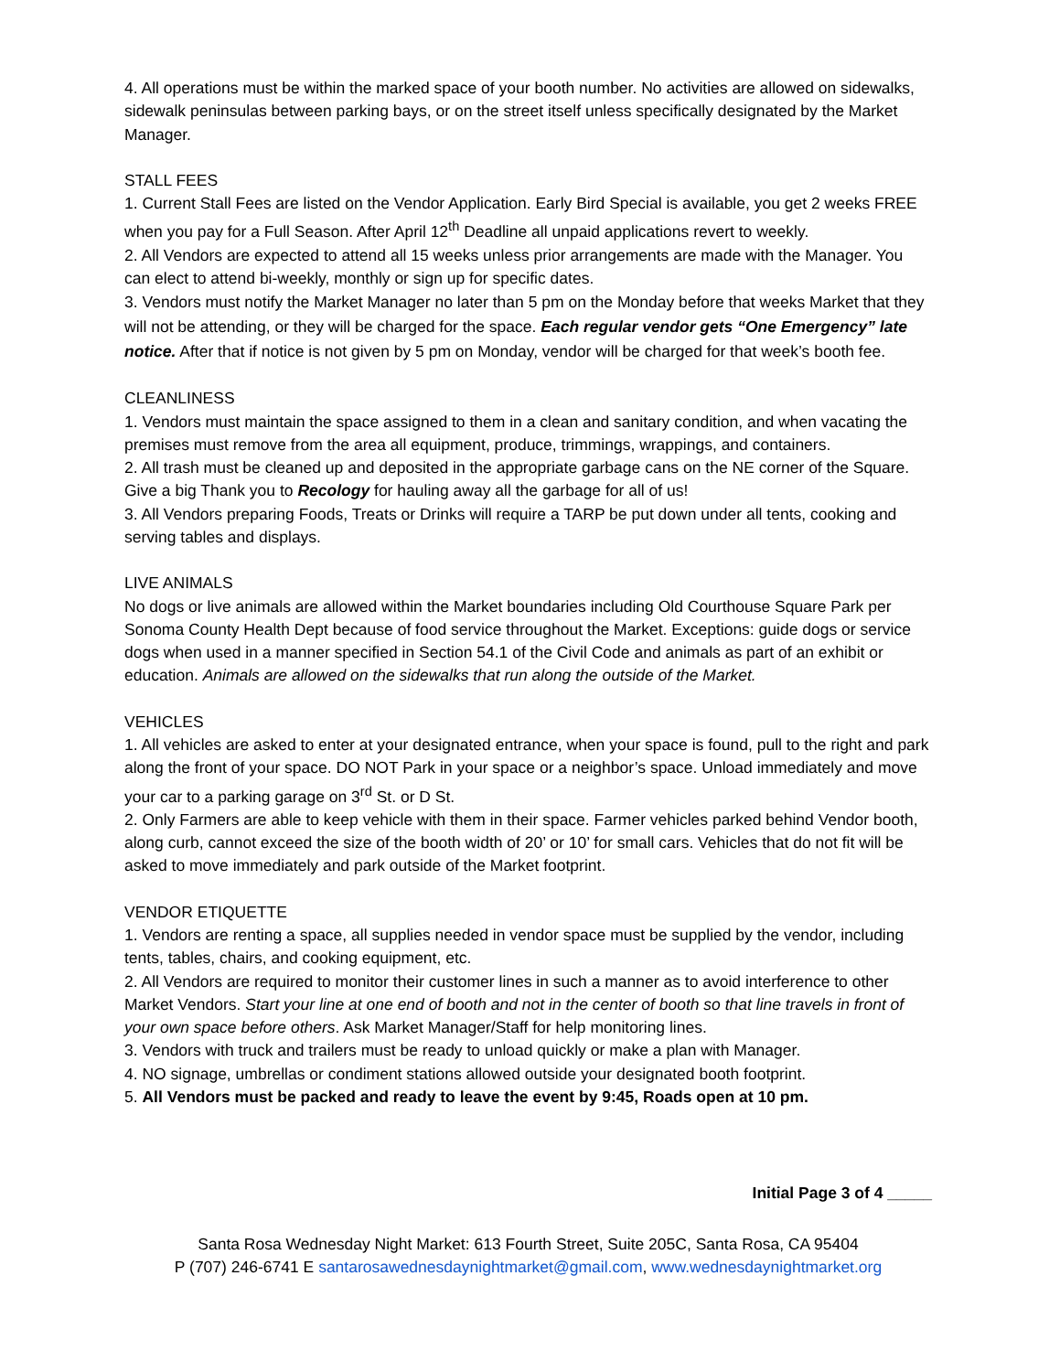4. All operations must be within the marked space of your booth number. No activities are allowed on sidewalks, sidewalk peninsulas between parking bays, or on the street itself unless specifically designated by the Market Manager.
STALL FEES
1. Current Stall Fees are listed on the Vendor Application. Early Bird Special is available, you get 2 weeks FREE when you pay for a Full Season. After April 12<sup>th</sup> Deadline all unpaid applications revert to weekly.
2. All Vendors are expected to attend all 15 weeks unless prior arrangements are made with the Manager. You can elect to attend bi-weekly, monthly or sign up for specific dates.
3. Vendors must notify the Market Manager no later than 5 pm on the Monday before that weeks Market that they will not be attending, or they will be charged for the space. Each regular vendor gets “One Emergency” late notice. After that if notice is not given by 5 pm on Monday, vendor will be charged for that week’s booth fee.
CLEANLINESS
1. Vendors must maintain the space assigned to them in a clean and sanitary condition, and when vacating the premises must remove from the area all equipment, produce, trimmings, wrappings, and containers.
2. All trash must be cleaned up and deposited in the appropriate garbage cans on the NE corner of the Square. Give a big Thank you to Recology for hauling away all the garbage for all of us!
3. All Vendors preparing Foods, Treats or Drinks will require a TARP be put down under all tents, cooking and serving tables and displays.
LIVE ANIMALS
No dogs or live animals are allowed within the Market boundaries including Old Courthouse Square Park per Sonoma County Health Dept because of food service throughout the Market. Exceptions: guide dogs or service dogs when used in a manner specified in Section 54.1 of the Civil Code and animals as part of an exhibit or education. Animals are allowed on the sidewalks that run along the outside of the Market.
VEHICLES
1. All vehicles are asked to enter at your designated entrance, when your space is found, pull to the right and park along the front of your space. DO NOT Park in your space or a neighbor’s space. Unload immediately and move your car to a parking garage on 3<sup>rd</sup> St. or D St.
2. Only Farmers are able to keep vehicle with them in their space. Farmer vehicles parked behind Vendor booth, along curb, cannot exceed the size of the booth width of 20’ or 10’ for small cars. Vehicles that do not fit will be asked to move immediately and park outside of the Market footprint.
VENDOR ETIQUETTE
1. Vendors are renting a space, all supplies needed in vendor space must be supplied by the vendor, including tents, tables, chairs, and cooking equipment, etc.
2. All Vendors are required to monitor their customer lines in such a manner as to avoid interference to other Market Vendors. Start your line at one end of booth and not in the center of booth so that line travels in front of your own space before others. Ask Market Manager/Staff for help monitoring lines.
3. Vendors with truck and trailers must be ready to unload quickly or make a plan with Manager.
4. NO signage, umbrellas or condiment stations allowed outside your designated booth footprint.
5. All Vendors must be packed and ready to leave the event by 9:45, Roads open at 10 pm.
Initial Page 3 of 4 _____
Santa Rosa Wednesday Night Market: 613 Fourth Street, Suite 205C, Santa Rosa, CA 95404
P (707) 246-6741 E santarosawednesdaynightmarket@gmail.com, www.wednesdaynightmarket.org